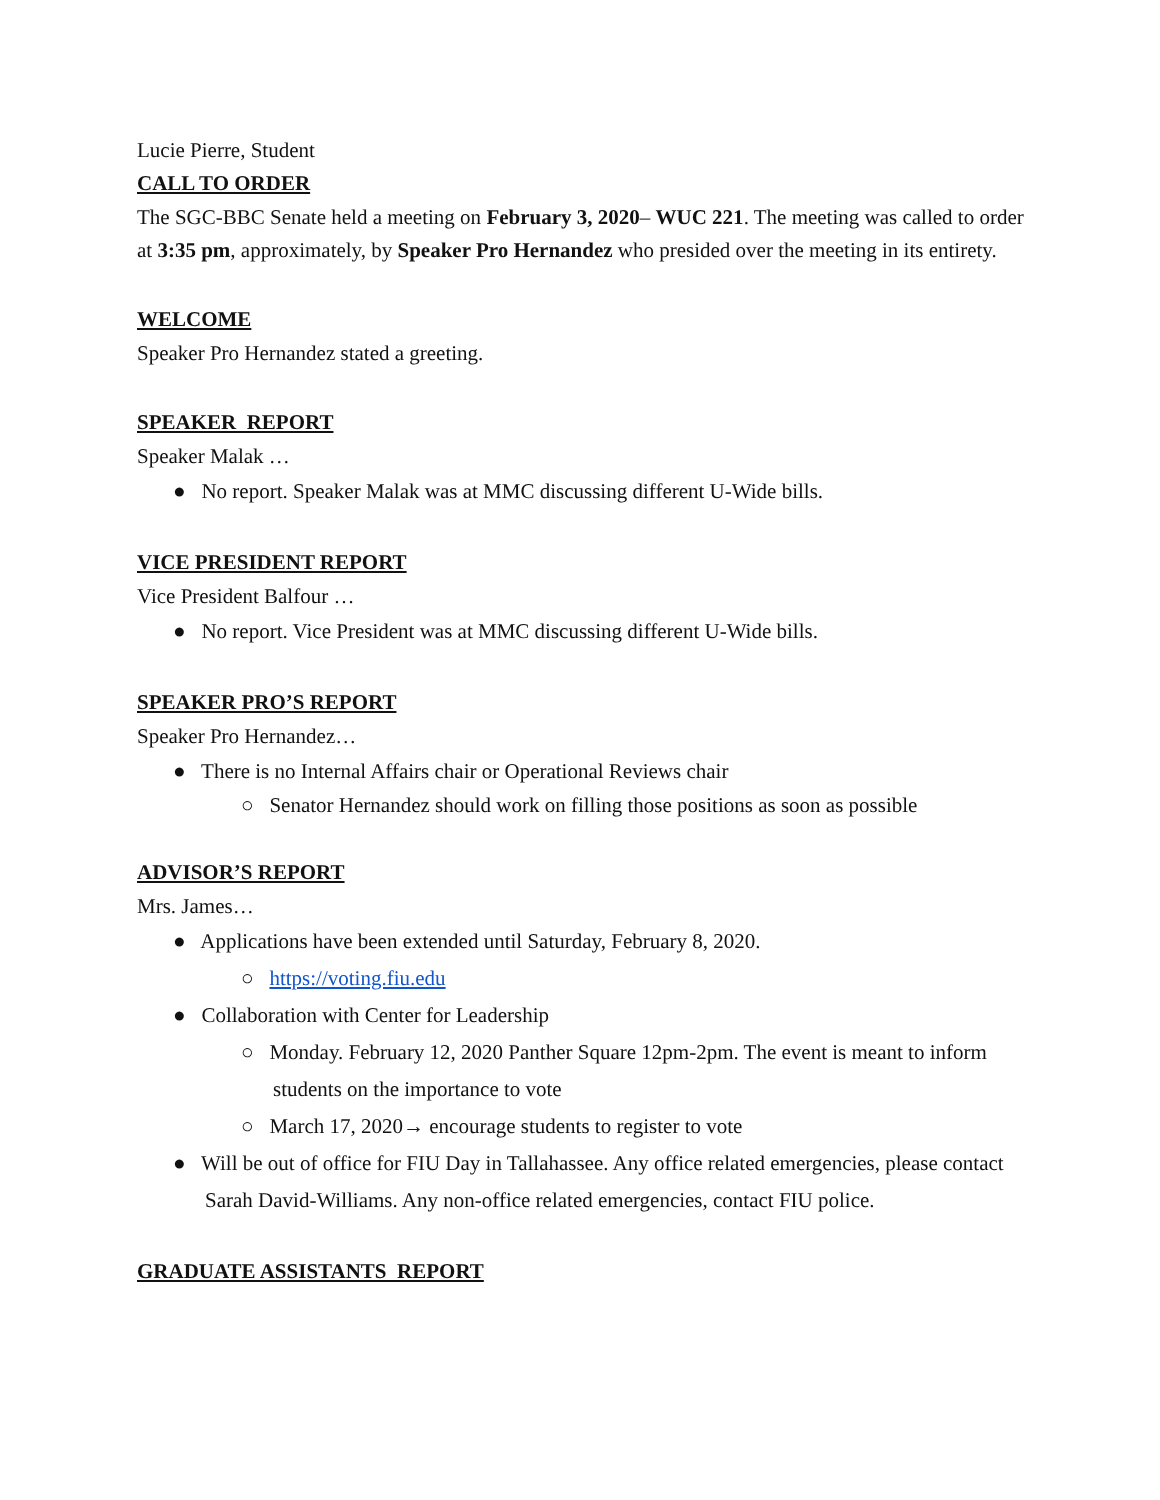Lucie Pierre, Student
CALL TO ORDER
The SGC-BBC Senate held a meeting on February 3, 2020– WUC 221. The meeting was called to order at 3:35 pm, approximately, by Speaker Pro Hernandez who presided over the meeting in its entirety.
WELCOME
Speaker Pro Hernandez stated a greeting.
SPEAKER REPORT
Speaker Malak …
● No report. Speaker Malak was at MMC discussing different U-Wide bills.
VICE PRESIDENT REPORT
Vice President Balfour …
● No report. Vice President was at MMC discussing different U-Wide bills.
SPEAKER PRO’S REPORT
Speaker Pro Hernandez…
● There is no Internal Affairs chair or Operational Reviews chair
○ Senator Hernandez should work on filling those positions as soon as possible
ADVISOR’S REPORT
Mrs. James…
● Applications have been extended until Saturday, February 8, 2020.
○ https://voting.fiu.edu
● Collaboration with Center for Leadership
○ Monday. February 12, 2020 Panther Square 12pm-2pm. The event is meant to inform students on the importance to vote
○ March 17, 2020→ encourage students to register to vote
● Will be out of office for FIU Day in Tallahassee. Any office related emergencies, please contact Sarah David-Williams. Any non-office related emergencies, contact FIU police.
GRADUATE ASSISTANTS REPORT